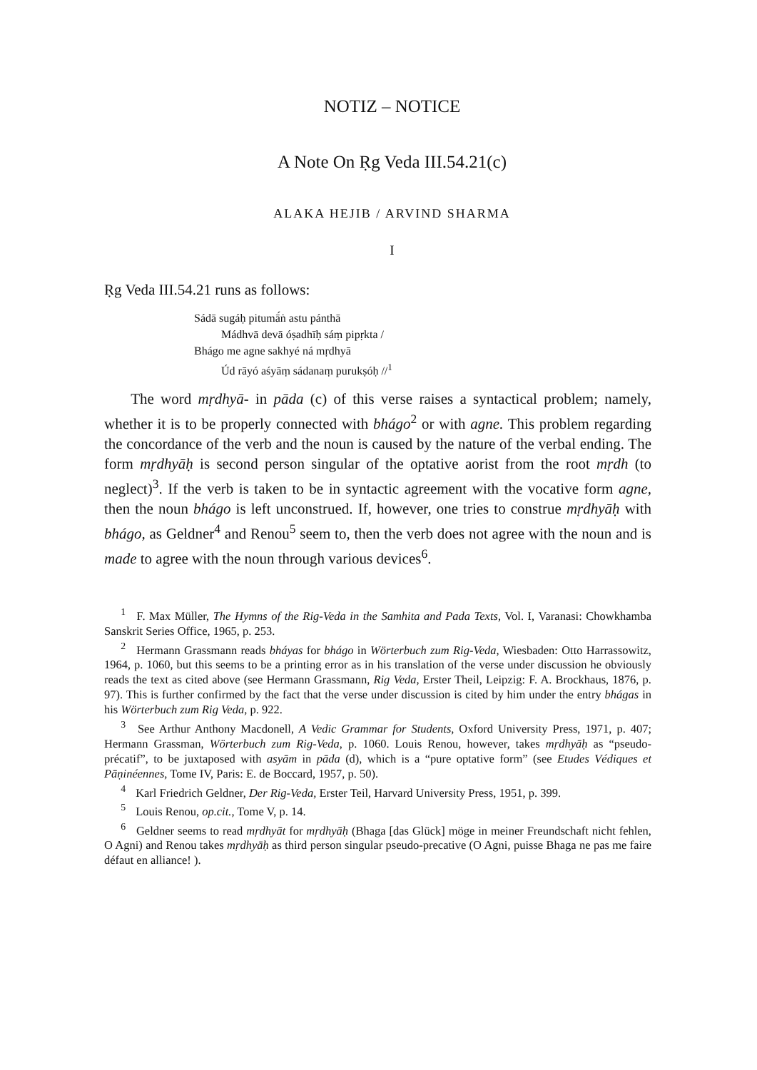NOTIZ – NOTICE
A Note On Ṛg Veda III.54.21(c)
ALAKA HEJIB / ARVIND SHARMA
I
Ṛg Veda III.54.21 runs as follows:
Sádā sugáḥ pitumā́ṅ astu pánthā
Mádhvā devā óṣadhīḥ sáṃ pipṛkta /
Bhágo me agne sakhyé ná mṛdhyā
Úd rāyó aśyāṃ sádanaṃ purukṣóḥ //<sup>1</sup>
The word mṛdhyā- in pāda (c) of this verse raises a syntactical problem; namely, whether it is to be properly connected with bhágo<sup>2</sup> or with agne. This problem regarding the concordance of the verb and the noun is caused by the nature of the verbal ending. The form mṛdhyāḥ is second person singular of the optative aorist from the root mṛdh (to neglect)<sup>3</sup>. If the verb is taken to be in syntactic agreement with the vocative form agne, then the noun bhágo is left unconstrued. If, however, one tries to construe mṛdhyāḥ with bhágo, as Geldner<sup>4</sup> and Renou<sup>5</sup> seem to, then the verb does not agree with the noun and is made to agree with the noun through various devices<sup>6</sup>.
<sup>1</sup> F. Max Müller, The Hymns of the Rig-Veda in the Samhita and Pada Texts, Vol. I, Varanasi: Chowkhamba Sanskrit Series Office, 1965, p. 253.
<sup>2</sup> Hermann Grassmann reads bháyas for bhágo in Wörterbuch zum Rig-Veda, Wiesbaden: Otto Harrassowitz, 1964, p. 1060, but this seems to be a printing error as in his translation of the verse under discussion he obviously reads the text as cited above (see Hermann Grassmann, Rig Veda, Erster Theil, Leipzig: F. A. Brockhaus, 1876, p. 97). This is further confirmed by the fact that the verse under discussion is cited by him under the entry bhágas in his Wörterbuch zum Rig Veda, p. 922.
<sup>3</sup> See Arthur Anthony Macdonell, A Vedic Grammar for Students, Oxford University Press, 1971, p. 407; Hermann Grassman, Wörterbuch zum Rig-Veda, p. 1060. Louis Renou, however, takes mṛdhyāḥ as “pseudo-précatif”, to be juxtaposed with asyām in pāda (d), which is a “pure optative form” (see Etudes Védiques et Pāṇinéennes, Tome IV, Paris: E. de Boccard, 1957, p. 50).
<sup>4</sup> Karl Friedrich Geldner, Der Rig-Veda, Erster Teil, Harvard University Press, 1951, p. 399.
<sup>5</sup> Louis Renou, op.cit., Tome V, p. 14.
<sup>6</sup> Geldner seems to read mṛdhyāt for mṛdhyāḥ (Bhaga [das Glück] möge in meiner Freundschaft nicht fehlen, O Agni) and Renou takes mṛdhyāḥ as third person singular pseudo-precative (O Agni, puisse Bhaga ne pas me faire défaut en alliance! ).